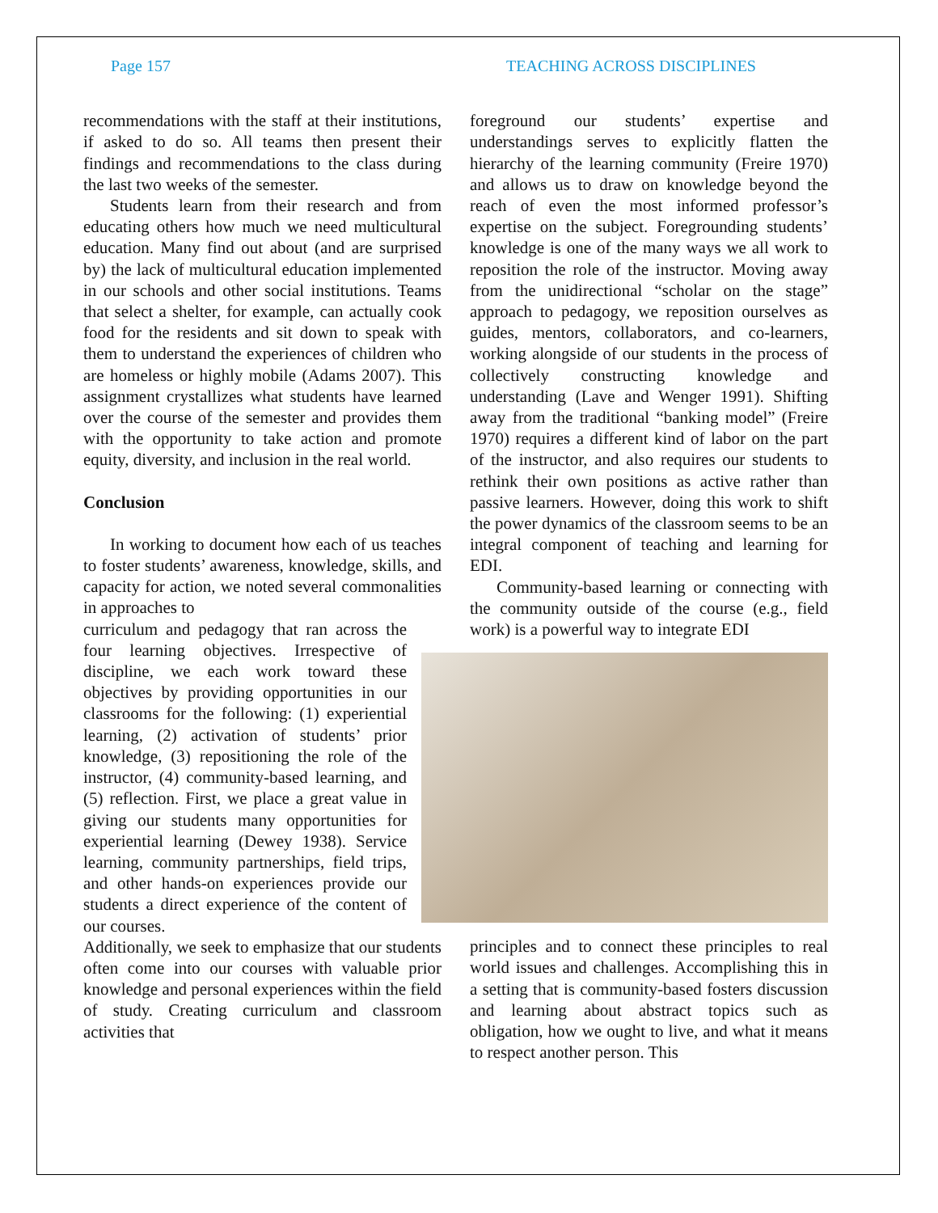Page 157 TEACHING ACROSS DISCIPLINES
recommendations with the staff at their institutions, if asked to do so. All teams then present their findings and recommendations to the class during the last two weeks of the semester.
Students learn from their research and from educating others how much we need multicultural education. Many find out about (and are surprised by) the lack of multicultural education implemented in our schools and other social institutions. Teams that select a shelter, for example, can actually cook food for the residents and sit down to speak with them to understand the experiences of children who are homeless or highly mobile (Adams 2007). This assignment crystallizes what students have learned over the course of the semester and provides them with the opportunity to take action and promote equity, diversity, and inclusion in the real world.
Conclusion
In working to document how each of us teaches to foster students’ awareness, knowledge, skills, and capacity for action, we noted several commonalities in approaches to
curriculum and pedagogy that ran across the four learning objectives. Irrespective of discipline, we each work toward these objectives by providing opportunities in our classrooms for the following: (1) experiential learning, (2) activation of students’ prior knowledge, (3) repositioning the role of the instructor, (4) community-based learning, and (5) reflection. First, we place a great value in giving our students many opportunities for experiential learning (Dewey 1938). Service learning, community partnerships, field trips, and other hands-on experiences provide our students a direct experience of the content of our courses.
Additionally, we seek to emphasize that our students often come into our courses with valuable prior knowledge and personal experiences within the field of study. Creating curriculum and classroom activities that
foreground our students’ expertise and understandings serves to explicitly flatten the hierarchy of the learning community (Freire 1970) and allows us to draw on knowledge beyond the reach of even the most informed professor’s expertise on the subject. Foregrounding students’ knowledge is one of the many ways we all work to reposition the role of the instructor. Moving away from the unidirectional “scholar on the stage” approach to pedagogy, we reposition ourselves as guides, mentors, collaborators, and co-learners, working alongside of our students in the process of collectively constructing knowledge and understanding (Lave and Wenger 1991). Shifting away from the traditional “banking model” (Freire 1970) requires a different kind of labor on the part of the instructor, and also requires our students to rethink their own positions as active rather than passive learners. However, doing this work to shift the power dynamics of the classroom seems to be an integral component of teaching and learning for EDI.
Community-based learning or connecting with the community outside of the course (e.g., field work) is a powerful way to integrate EDI
principles and to connect these principles to real world issues and challenges. Accomplishing this in a setting that is community-based fosters discussion and learning about abstract topics such as obligation, how we ought to live, and what it means to respect another person. This